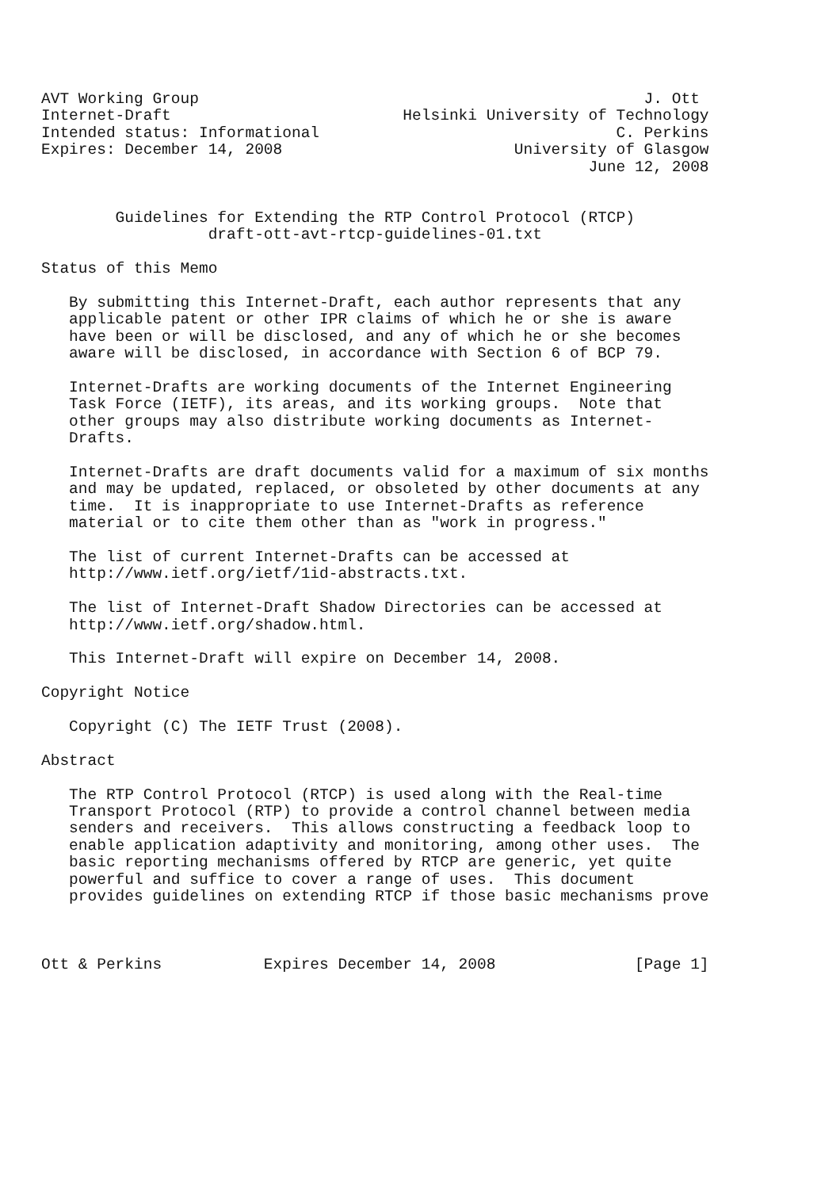AVT Working Group                                                J. Ott
Internet-Draft                         Helsinki University of Technology
Intended status: Informational                                C. Perkins
Expires: December 14, 2008                         University of Glasgow
                                                           June 12, 2008


        Guidelines for Extending the RTP Control Protocol (RTCP)
                  draft-ott-avt-rtcp-guidelines-01.txt

Status of this Memo

   By submitting this Internet-Draft, each author represents that any
   applicable patent or other IPR claims of which he or she is aware
   have been or will be disclosed, and any of which he or she becomes
   aware will be disclosed, in accordance with Section 6 of BCP 79.

   Internet-Drafts are working documents of the Internet Engineering
   Task Force (IETF), its areas, and its working groups.  Note that
   other groups may also distribute working documents as Internet-
   Drafts.

   Internet-Drafts are draft documents valid for a maximum of six months
   and may be updated, replaced, or obsoleted by other documents at any
   time.  It is inappropriate to use Internet-Drafts as reference
   material or to cite them other than as "work in progress."

   The list of current Internet-Drafts can be accessed at
   http://www.ietf.org/ietf/1id-abstracts.txt.

   The list of Internet-Draft Shadow Directories can be accessed at
   http://www.ietf.org/shadow.html.

   This Internet-Draft will expire on December 14, 2008.

Copyright Notice

   Copyright (C) The IETF Trust (2008).

Abstract

   The RTP Control Protocol (RTCP) is used along with the Real-time
   Transport Protocol (RTP) to provide a control channel between media
   senders and receivers.  This allows constructing a feedback loop to
   enable application adaptivity and monitoring, among other uses.  The
   basic reporting mechanisms offered by RTCP are generic, yet quite
   powerful and suffice to cover a range of uses.  This document
   provides guidelines on extending RTCP if those basic mechanisms prove



Ott & Perkins           Expires December 14, 2008               [Page 1]